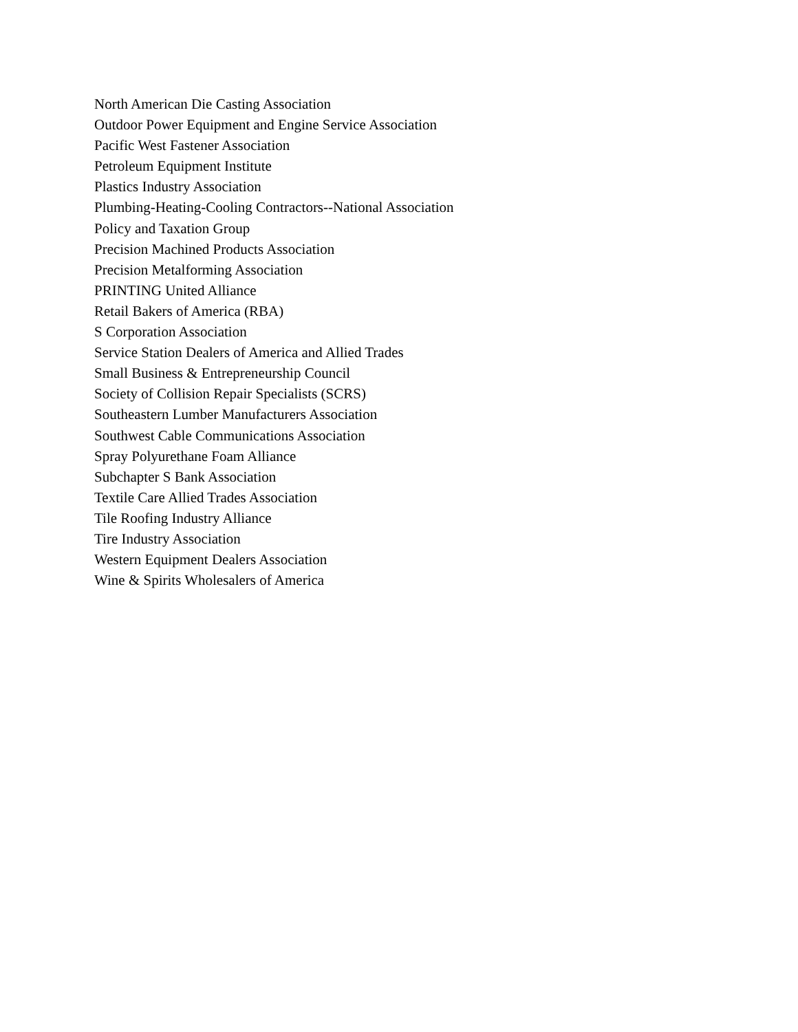North American Die Casting Association
Outdoor Power Equipment and Engine Service Association
Pacific West Fastener Association
Petroleum Equipment Institute
Plastics Industry Association
Plumbing-Heating-Cooling Contractors--National Association
Policy and Taxation Group
Precision Machined Products Association
Precision Metalforming Association
PRINTING United Alliance
Retail Bakers of America (RBA)
S Corporation Association
Service Station Dealers of America and Allied Trades
Small Business & Entrepreneurship Council
Society of Collision Repair Specialists (SCRS)
Southeastern Lumber Manufacturers Association
Southwest Cable Communications Association
Spray Polyurethane Foam Alliance
Subchapter S Bank Association
Textile Care Allied Trades Association
Tile Roofing Industry Alliance
Tire Industry Association
Western Equipment Dealers Association
Wine & Spirits Wholesalers of America